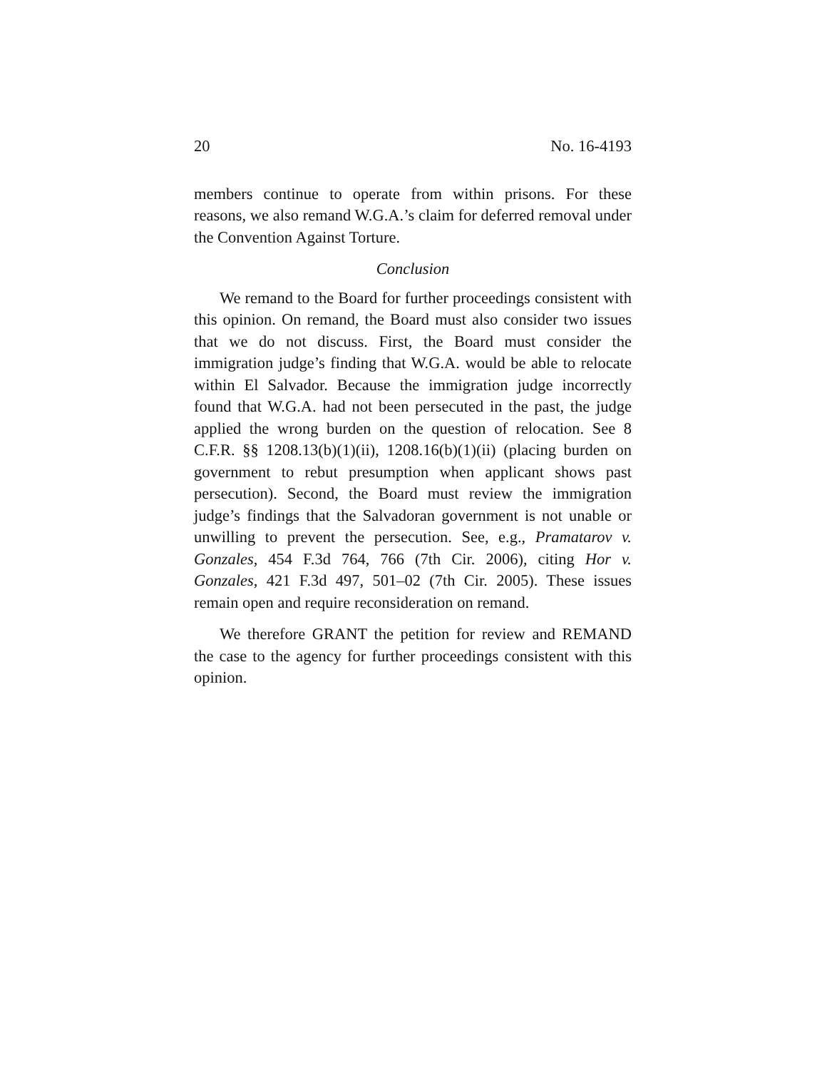20 No. 16-4193
members continue to operate from within prisons. For these reasons, we also remand W.G.A.’s claim for deferred removal under the Convention Against Torture.
Conclusion
We remand to the Board for further proceedings consistent with this opinion. On remand, the Board must also consider two issues that we do not discuss. First, the Board must consider the immigration judge’s finding that W.G.A. would be able to relocate within El Salvador. Because the immigration judge incorrectly found that W.G.A. had not been persecuted in the past, the judge applied the wrong burden on the question of relocation. See 8 C.F.R. §§ 1208.13(b)(1)(ii), 1208.16(b)(1)(ii) (placing burden on government to rebut presumption when applicant shows past persecution). Second, the Board must review the immigration judge’s findings that the Salvadoran government is not unable or unwilling to prevent the persecution. See, e.g., Pramatarov v. Gonzales, 454 F.3d 764, 766 (7th Cir. 2006), citing Hor v. Gonzales, 421 F.3d 497, 501–02 (7th Cir. 2005). These issues remain open and require reconsideration on remand.
We therefore GRANT the petition for review and REMAND the case to the agency for further proceedings consistent with this opinion.